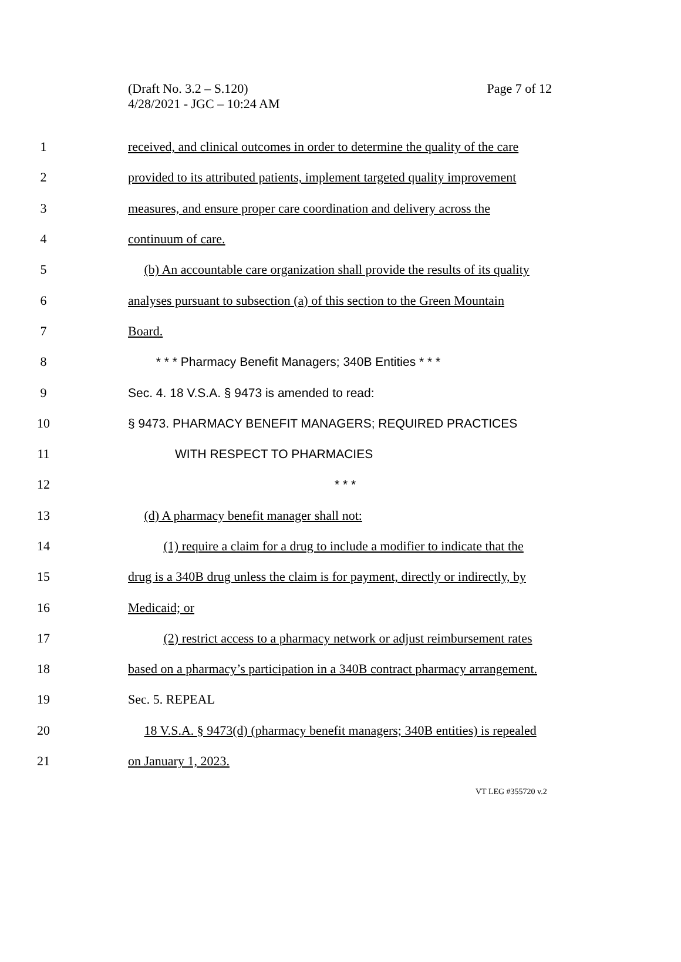(Draft No. 3.2 – S.120)
4/28/2021 - JGC – 10:24 AM
Page 7 of 12
1 received, and clinical outcomes in order to determine the quality of the care
2 provided to its attributed patients, implement targeted quality improvement
3 measures, and ensure proper care coordination and delivery across the
4 continuum of care.
5 (b) An accountable care organization shall provide the results of its quality
6 analyses pursuant to subsection (a) of this section to the Green Mountain
7 Board.
8 * * * Pharmacy Benefit Managers; 340B Entities * * *
9 Sec. 4. 18 V.S.A. § 9473 is amended to read:
10 § 9473. PHARMACY BENEFIT MANAGERS; REQUIRED PRACTICES
11 WITH RESPECT TO PHARMACIES
12 * * *
13 (d) A pharmacy benefit manager shall not:
14 (1) require a claim for a drug to include a modifier to indicate that the
15 drug is a 340B drug unless the claim is for payment, directly or indirectly, by
16 Medicaid; or
17 (2) restrict access to a pharmacy network or adjust reimbursement rates
18 based on a pharmacy’s participation in a 340B contract pharmacy arrangement.
19 Sec. 5. REPEAL
20 18 V.S.A. § 9473(d) (pharmacy benefit managers; 340B entities) is repealed
21 on January 1, 2023.
VT LEG #355720 v.2